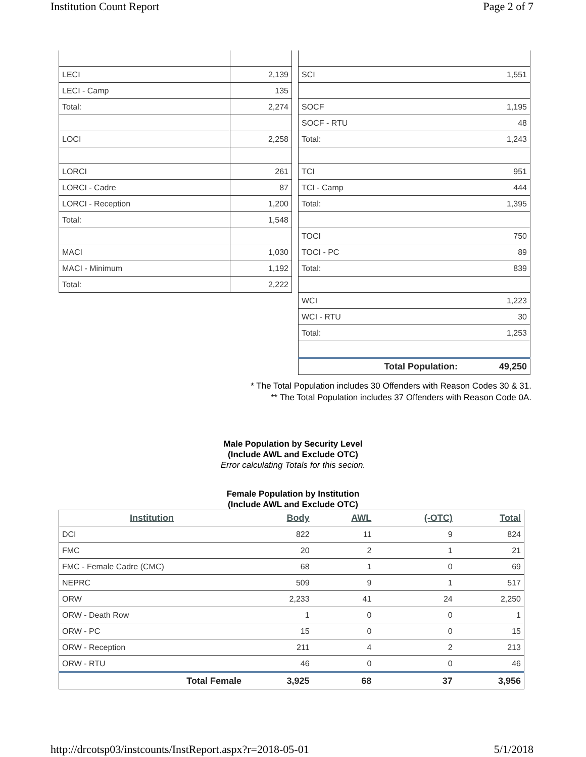Institution Count Report Page 2 of 7
| LECI | 2,139 |
| LECI - Camp | 135 |
| Total: | 2,274 |
| LOCI | 2,258 |
| LORCI | 261 |
| LORCI - Cadre | 87 |
| LORCI - Reception | 1,200 |
| Total: | 1,548 |
| MACI | 1,030 |
| MACI - Minimum | 1,192 |
| Total: | 2,222 |
| SCI | 1,551 |
| SOCF | 1,195 |
| SOCF - RTU | 48 |
| Total: | 1,243 |
| TCI | 951 |
| TCI - Camp | 444 |
| Total: | 1,395 |
| TOCI | 750 |
| TOCI - PC | 89 |
| Total: | 839 |
| WCI | 1,223 |
| WCI - RTU | 30 |
| Total: | 1,253 |
| Total Population: | 49,250 |
* The Total Population includes 30 Offenders with Reason Codes 30 & 31.
** The Total Population includes 37 Offenders with Reason Code 0A.
Male Population by Security Level
(Include AWL and Exclude OTC)
Error calculating Totals for this secion.
Female Population by Institution
(Include AWL and Exclude OTC)
| Institution | Body | AWL | (-OTC) | Total |
| --- | --- | --- | --- | --- |
| DCI | 822 | 11 | 9 | 824 |
| FMC | 20 | 2 | 1 | 21 |
| FMC - Female Cadre (CMC) | 68 | 1 | 0 | 69 |
| NEPRC | 509 | 9 | 1 | 517 |
| ORW | 2,233 | 41 | 24 | 2,250 |
| ORW - Death Row | 1 | 0 | 0 | 1 |
| ORW - PC | 15 | 0 | 0 | 15 |
| ORW - Reception | 211 | 4 | 2 | 213 |
| ORW - RTU | 46 | 0 | 0 | 46 |
| Total Female | 3,925 | 68 | 37 | 3,956 |
http://drcotsp03/instcounts/InstReport.aspx?r=2018-05-01 5/1/2018